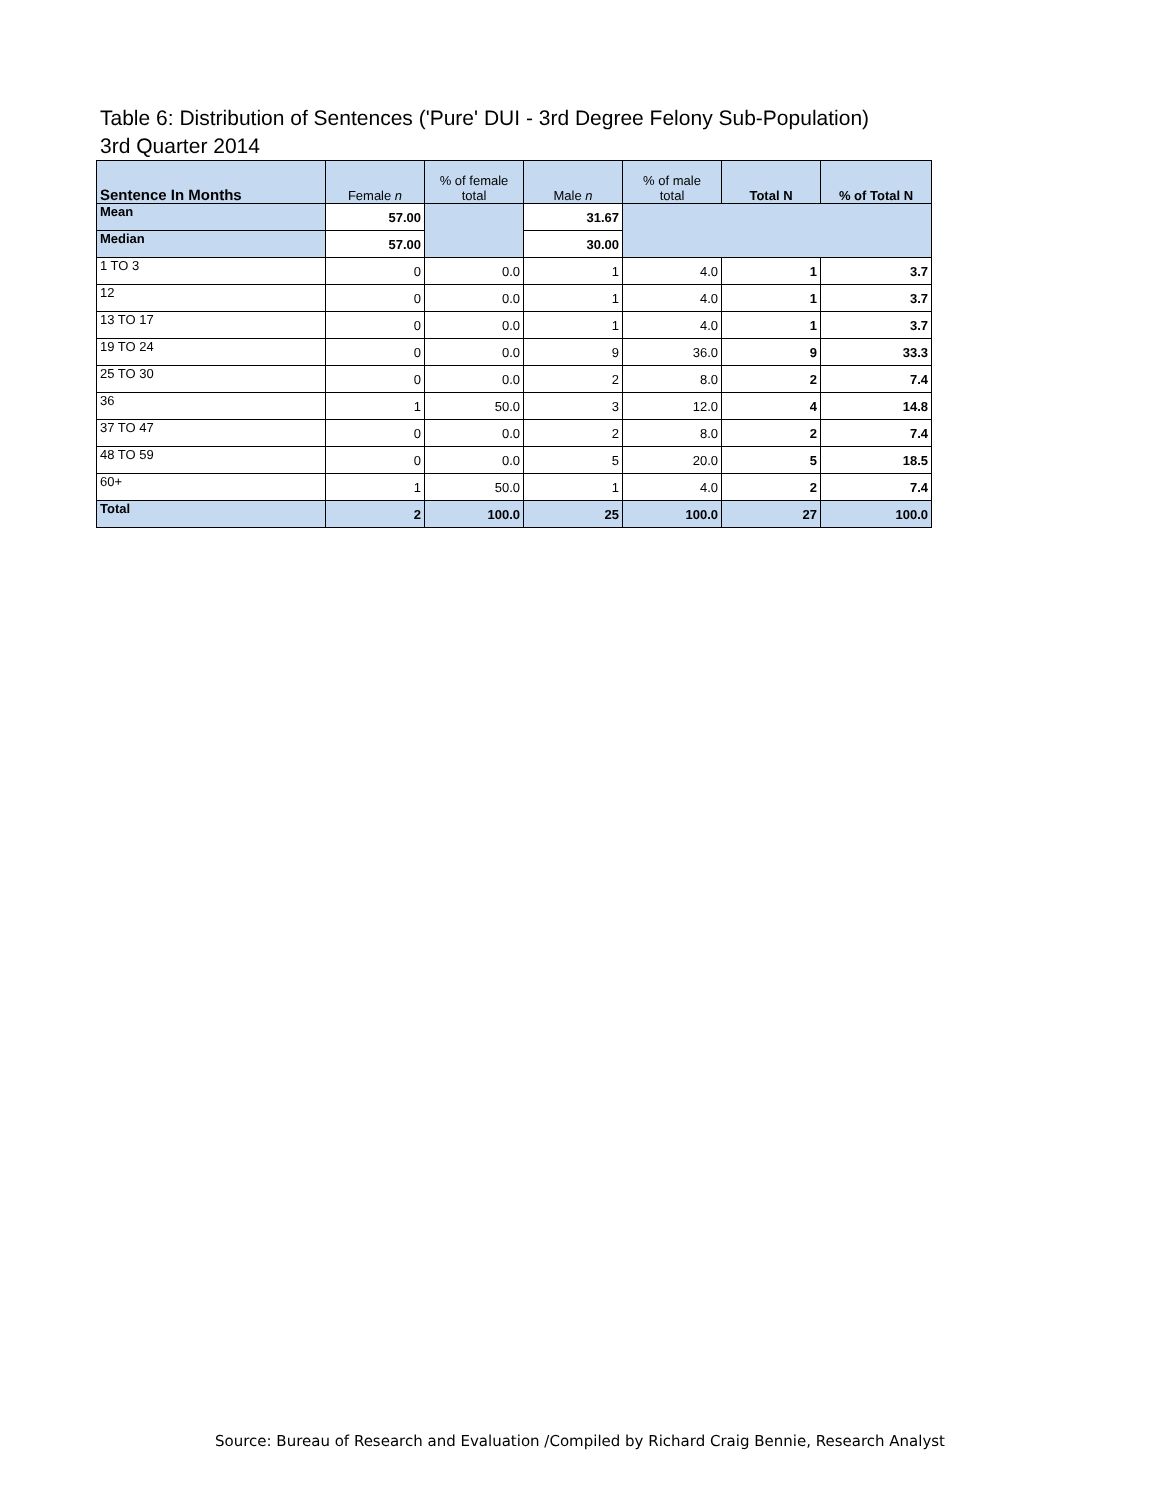Table 6: Distribution of Sentences ('Pure' DUI - 3rd Degree Felony Sub-Population)
3rd Quarter 2014
| Sentence In Months | Female n | % of female total | Male n | % of male total | Total N | % of Total N |
| --- | --- | --- | --- | --- | --- | --- |
| Mean | 57.00 | | 31.67 | | | |
| Median | 57.00 | | 30.00 | | | |
| 1 TO 3 | 0 | 0.0 | 1 | 4.0 | 1 | 3.7 |
| 12 | 0 | 0.0 | 1 | 4.0 | 1 | 3.7 |
| 13 TO 17 | 0 | 0.0 | 1 | 4.0 | 1 | 3.7 |
| 19 TO 24 | 0 | 0.0 | 9 | 36.0 | 9 | 33.3 |
| 25 TO 30 | 0 | 0.0 | 2 | 8.0 | 2 | 7.4 |
| 36 | 1 | 50.0 | 3 | 12.0 | 4 | 14.8 |
| 37 TO 47 | 0 | 0.0 | 2 | 8.0 | 2 | 7.4 |
| 48 TO 59 | 0 | 0.0 | 5 | 20.0 | 5 | 18.5 |
| 60+ | 1 | 50.0 | 1 | 4.0 | 2 | 7.4 |
| Total | 2 | 100.0 | 25 | 100.0 | 27 | 100.0 |
Source: Bureau of Research and Evaluation /Compiled by Richard Craig Bennie, Research Analyst